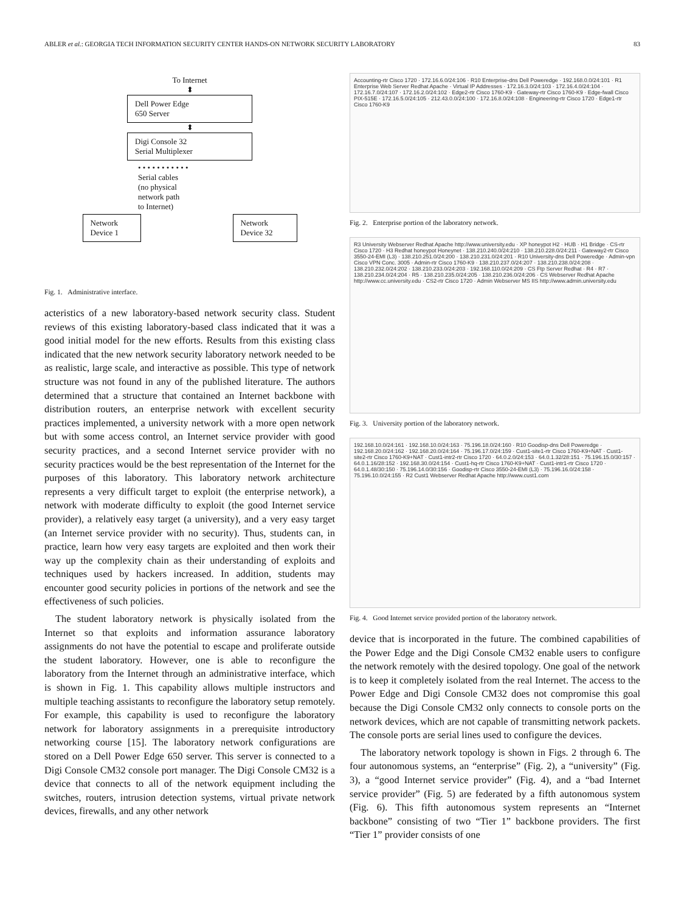ABLER et al.: GEORGIA TECH INFORMATION SECURITY CENTER HANDS-ON NETWORK SECURITY LABORATORY 83
To Internet
⬍
Dell Power Edge
650 Server
⬍
Digi Console 32
Serial Multiplexer
• • • • • • • • • • •
Serial cables
(no physical
network path
to Internet)
Network
Device 1
Network
Device 32
Fig. 1. Administrative interface.
acteristics of a new laboratory-based network security class. Student reviews of this existing laboratory-based class indicated that it was a good initial model for the new efforts. Results from this existing class indicated that the new network security laboratory network needed to be as realistic, large scale, and interactive as possible. This type of network structure was not found in any of the published literature. The authors determined that a structure that contained an Internet backbone with distribution routers, an enterprise network with excellent security practices implemented, a university network with a more open network but with some access control, an Internet service provider with good security practices, and a second Internet service provider with no security practices would be the best representation of the Internet for the purposes of this laboratory. This laboratory network architecture represents a very difficult target to exploit (the enterprise network), a network with moderate difficulty to exploit (the good Internet service provider), a relatively easy target (a university), and a very easy target (an Internet service provider with no security). Thus, students can, in practice, learn how very easy targets are exploited and then work their way up the complexity chain as their understanding of exploits and techniques used by hackers increased. In addition, students may encounter good security policies in portions of the network and see the effectiveness of such policies.
The student laboratory network is physically isolated from the Internet so that exploits and information assurance laboratory assignments do not have the potential to escape and proliferate outside the student laboratory. However, one is able to reconfigure the laboratory from the Internet through an administrative interface, which is shown in Fig. 1. This capability allows multiple instructors and multiple teaching assistants to reconfigure the laboratory setup remotely. For example, this capability is used to reconfigure the laboratory network for laboratory assignments in a prerequisite introductory networking course [15]. The laboratory network configurations are stored on a Dell Power Edge 650 server. This server is connected to a Digi Console CM32 console port manager. The Digi Console CM32 is a device that connects to all of the network equipment including the switches, routers, intrusion detection systems, virtual private network devices, firewalls, and any other network
Accounting-rtr Cisco 1720 · 172.16.6.0/24:106 · R10 Enterprise-dns Dell Poweredge · 192.168.0.0/24:101 · R1 Enterprise Web Server Redhat Apache · Virtual IP Addresses · 172.16.3.0/24:103 · 172.16.4.0/24:104 · 172.16.7.0/24:107 · 172.16.2.0/24:102 · Edge2-rtr Cisco 1760-K9 · Gateway-rtr Cisco 1760-K9 · Edge-fwall Cisco PIX-515E · 172.16.5.0/24:105 · 212.43.0.0/24:100 · 172.16.8.0/24:108 · Engineering-rtr Cisco 1720 · Edge1-rtr Cisco 1760-K9
Fig. 2. Enterprise portion of the laboratory network.
R3 University Webserver Redhat Apache http://www.university.edu · XP honeypot H2 · HUB · H1 Bridge · CS-rtr Cisco 1720 · H3 Redhat honeypot Honeynet · 138.210.240.0/24:210 · 138.210.228.0/24:211 · Gateway2-rtr Cisco 3550-24-EMI (L3) · 138.210.251.0/24:200 · 138.210.231.0/24:201 · R10 University-dns Dell Poweredge · Admin-vpn Cisco VPN Conc. 3005 · Admin-rtr Cisco 1760-K9 · 138.210.237.0/24:207 · 138.210.238.0/24:208 · 138.210.232.0/24:202 · 138.210.233.0/24:203 · 192.168.110.0/24:209 · CS Ftp Server Redhat · R4 · R7 · 138.210.234.0/24:204 · R5 · 138.210.235.0/24:205 · 138.210.236.0/24:206 · CS Webserver Redhat Apache http://www.cc.university.edu · CS2-rtr Cisco 1720 · Admin Webserver MS IIS http://www.admin.university.edu
Fig. 3. University portion of the laboratory network.
192.168.10.0/24:161 · 192.168.10.0/24:163 · 75.196.18.0/24:160 · R10 Goodisp-dns Dell Poweredge · 192.168.20.0/24:162 · 192.168.20.0/24:164 · 75.196.17.0/24:159 · Cust1-site1-rtr Cisco 1760-K9+NAT · Cust1-site2-rtr Cisco 1760-K9+NAT · Cust1-intr2-rtr Cisco 1720 · 64.0.2.0/24:153 · 64.0.1.32/28:151 · 75.196.15.0/30:157 · 64.0.1.16/28:152 · 192.168.30.0/24:154 · Cust1-hq-rtr Cisco 1760-K9+NAT · Cust1-intr1-rtr Cisco 1720 · 64.0.1.48/30:150 · 75.196.14.0/30:156 · Goodisp-rtr Cisco 3550-24-EMI (L3) · 75.196.16.0/24:158 · 75.196.10.0/24:155 · R2 Cust1 Webserver Redhat Apache http://www.cust1.com
Fig. 4. Good Internet service provided portion of the laboratory network.
device that is incorporated in the future. The combined capabilities of the Power Edge and the Digi Console CM32 enable users to configure the network remotely with the desired topology. One goal of the network is to keep it completely isolated from the real Internet. The access to the Power Edge and Digi Console CM32 does not compromise this goal because the Digi Console CM32 only connects to console ports on the network devices, which are not capable of transmitting network packets. The console ports are serial lines used to configure the devices.
The laboratory network topology is shown in Figs. 2 through 6. The four autonomous systems, an “enterprise” (Fig. 2), a “university” (Fig. 3), a “good Internet service provider” (Fig. 4), and a “bad Internet service provider” (Fig. 5) are federated by a fifth autonomous system (Fig. 6). This fifth autonomous system represents an “Internet backbone” consisting of two “Tier 1” backbone providers. The first “Tier 1” provider consists of one